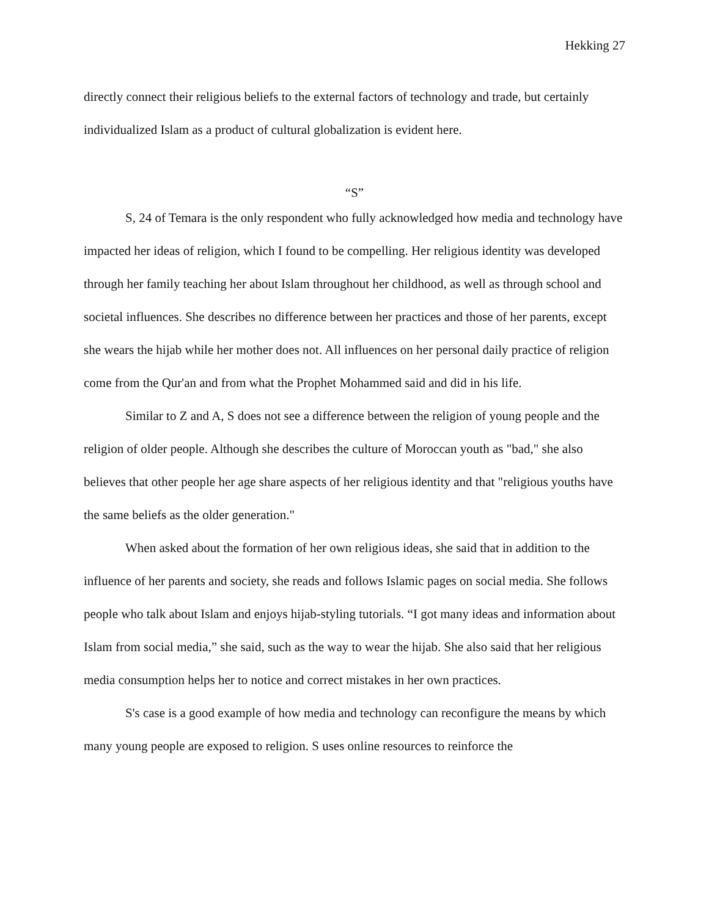Hekking 27
directly connect their religious beliefs to the external factors of technology and trade, but certainly individualized Islam as a product of cultural globalization is evident here.
“S”
S, 24 of Temara is the only respondent who fully acknowledged how media and technology have impacted her ideas of religion, which I found to be compelling. Her religious identity was developed through her family teaching her about Islam throughout her childhood, as well as through school and societal influences. She describes no difference between her practices and those of her parents, except she wears the hijab while her mother does not. All influences on her personal daily practice of religion come from the Qur'an and from what the Prophet Mohammed said and did in his life.
Similar to Z and A, S does not see a difference between the religion of young people and the religion of older people. Although she describes the culture of Moroccan youth as "bad," she also believes that other people her age share aspects of her religious identity and that "religious youths have the same beliefs as the older generation."
When asked about the formation of her own religious ideas, she said that in addition to the influence of her parents and society, she reads and follows Islamic pages on social media. She follows people who talk about Islam and enjoys hijab-styling tutorials. “I got many ideas and information about Islam from social media,” she said, such as the way to wear the hijab. She also said that her religious media consumption helps her to notice and correct mistakes in her own practices.
S's case is a good example of how media and technology can reconfigure the means by which many young people are exposed to religion. S uses online resources to reinforce the